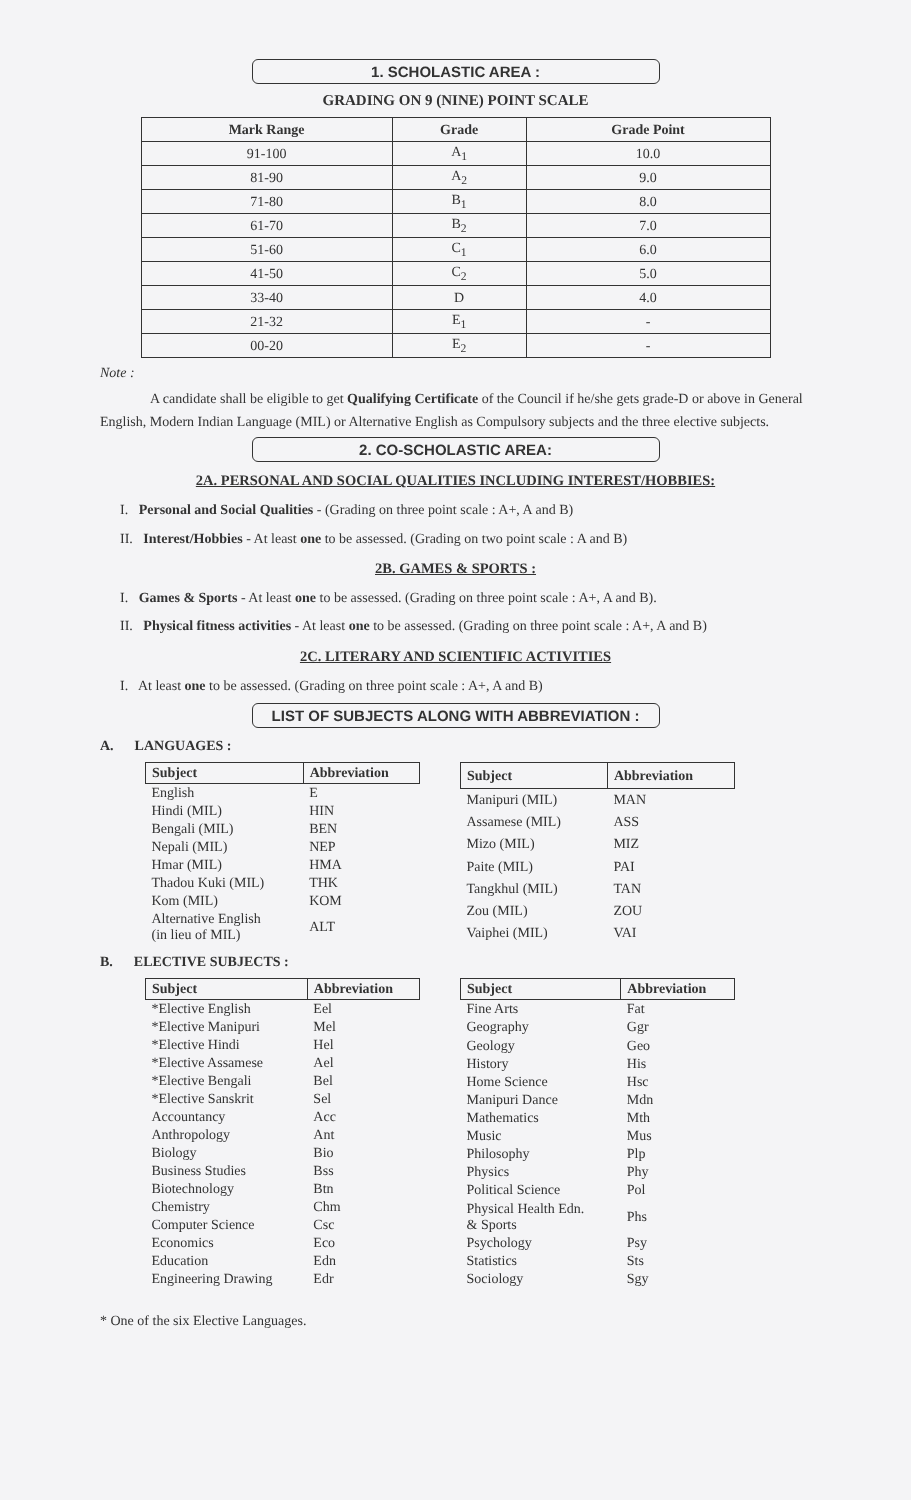1. SCHOLASTIC AREA :
GRADING ON 9 (NINE) POINT SCALE
| Mark Range | Grade | Grade Point |
| --- | --- | --- |
| 91-100 | A<sub>1</sub> | 10.0 |
| 81-90 | A<sub>2</sub> | 9.0 |
| 71-80 | B<sub>1</sub> | 8.0 |
| 61-70 | B<sub>2</sub> | 7.0 |
| 51-60 | C<sub>1</sub> | 6.0 |
| 41-50 | C<sub>2</sub> | 5.0 |
| 33-40 | D | 4.0 |
| 21-32 | E<sub>1</sub> | - |
| 00-20 | E<sub>2</sub> | - |
Note :
A candidate shall be eligible to get Qualifying Certificate of the Council if he/she gets grade-D or above in General English, Modern Indian Language (MIL) or Alternative English as Compulsory subjects and the three elective subjects.
2. CO-SCHOLASTIC AREA:
2A. PERSONAL AND SOCIAL QUALITIES INCLUDING INTEREST/HOBBIES:
I. Personal and Social Qualities - (Grading on three point scale : A+, A and B)
II. Interest/Hobbies - At least one to be assessed. (Grading on two point scale : A and B)
2B. GAMES & SPORTS :
I. Games & Sports - At least one to be assessed. (Grading on three point scale : A+, A and B).
II. Physical fitness activities - At least one to be assessed. (Grading on three point scale : A+, A and B)
2C. LITERARY AND SCIENTIFIC ACTIVITIES
I. At least one to be assessed. (Grading on three point scale : A+, A and B)
LIST OF SUBJECTS ALONG WITH ABBREVIATION :
A. LANGUAGES :
| Subject | Abbreviation |
| --- | --- |
| English | E |
| Hindi (MIL) | HIN |
| Bengali (MIL) | BEN |
| Nepali (MIL) | NEP |
| Hmar (MIL) | HMA |
| Thadou Kuki (MIL) | THK |
| Kom (MIL) | KOM |
| Alternative English (in lieu of MIL) | ALT |
| Subject | Abbreviation |
| --- | --- |
| Manipuri (MIL) | MAN |
| Assamese (MIL) | ASS |
| Mizo (MIL) | MIZ |
| Paite (MIL) | PAI |
| Tangkhul (MIL) | TAN |
| Zou (MIL) | ZOU |
| Vaiphei (MIL) | VAI |
B. ELECTIVE SUBJECTS :
| Subject | Abbreviation |
| --- | --- |
| *Elective English | Eel |
| *Elective Manipuri | Mel |
| *Elective Hindi | Hel |
| *Elective Assamese | Ael |
| *Elective Bengali | Bel |
| *Elective Sanskrit | Sel |
| Accountancy | Acc |
| Anthropology | Ant |
| Biology | Bio |
| Business Studies | Bss |
| Biotechnology | Btn |
| Chemistry | Chm |
| Computer Science | Csc |
| Economics | Eco |
| Education | Edn |
| Engineering Drawing | Edr |
| Subject | Abbreviation |
| --- | --- |
| Fine Arts | Fat |
| Geography | Ggr |
| Geology | Geo |
| History | His |
| Home Science | Hsc |
| Manipuri Dance | Mdn |
| Mathematics | Mth |
| Music | Mus |
| Philosophy | Plp |
| Physics | Phy |
| Political Science | Pol |
| Physical Health Edn. & Sports | Phs |
| Psychology | Psy |
| Statistics | Sts |
| Sociology | Sgy |
* One of the six Elective Languages.